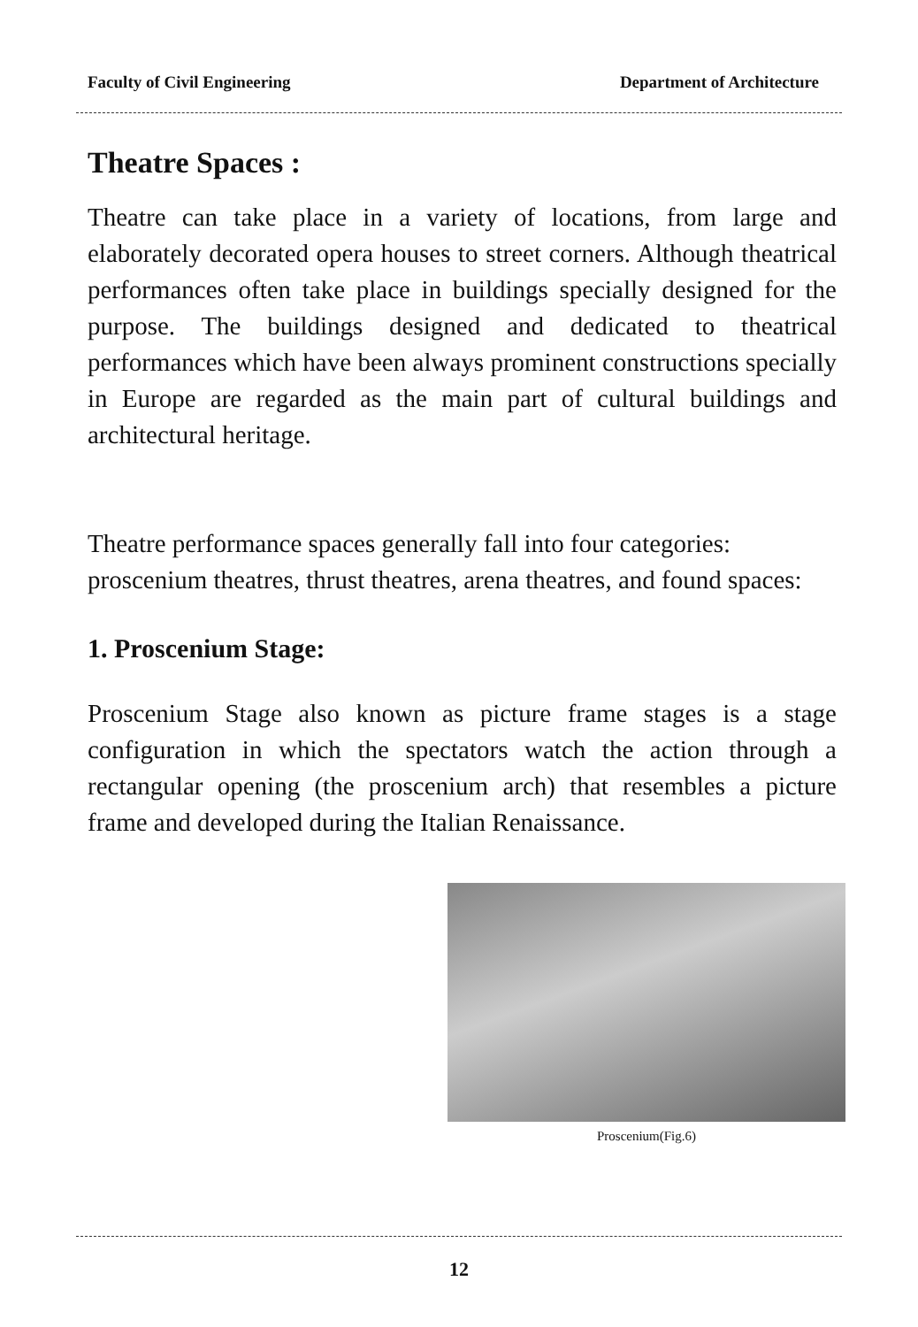Faculty of Civil Engineering Department of Architecture
Theatre Spaces :
Theatre can take place in a variety of locations, from large and elaborately decorated opera houses to street corners. Although theatrical performances often take place in buildings specially designed for the purpose. The buildings designed and dedicated to theatrical performances which have been always prominent constructions specially in Europe are regarded as the main part of cultural buildings and architectural heritage.
Theatre performance spaces generally fall into four categories: proscenium theatres, thrust theatres, arena theatres, and found spaces:
1. Proscenium Stage:
Proscenium Stage also known as picture frame stages is a stage configuration in which the spectators watch the action through a rectangular opening (the proscenium arch) that resembles a picture frame and developed during the Italian Renaissance.
Proscenium(Fig.6)
12